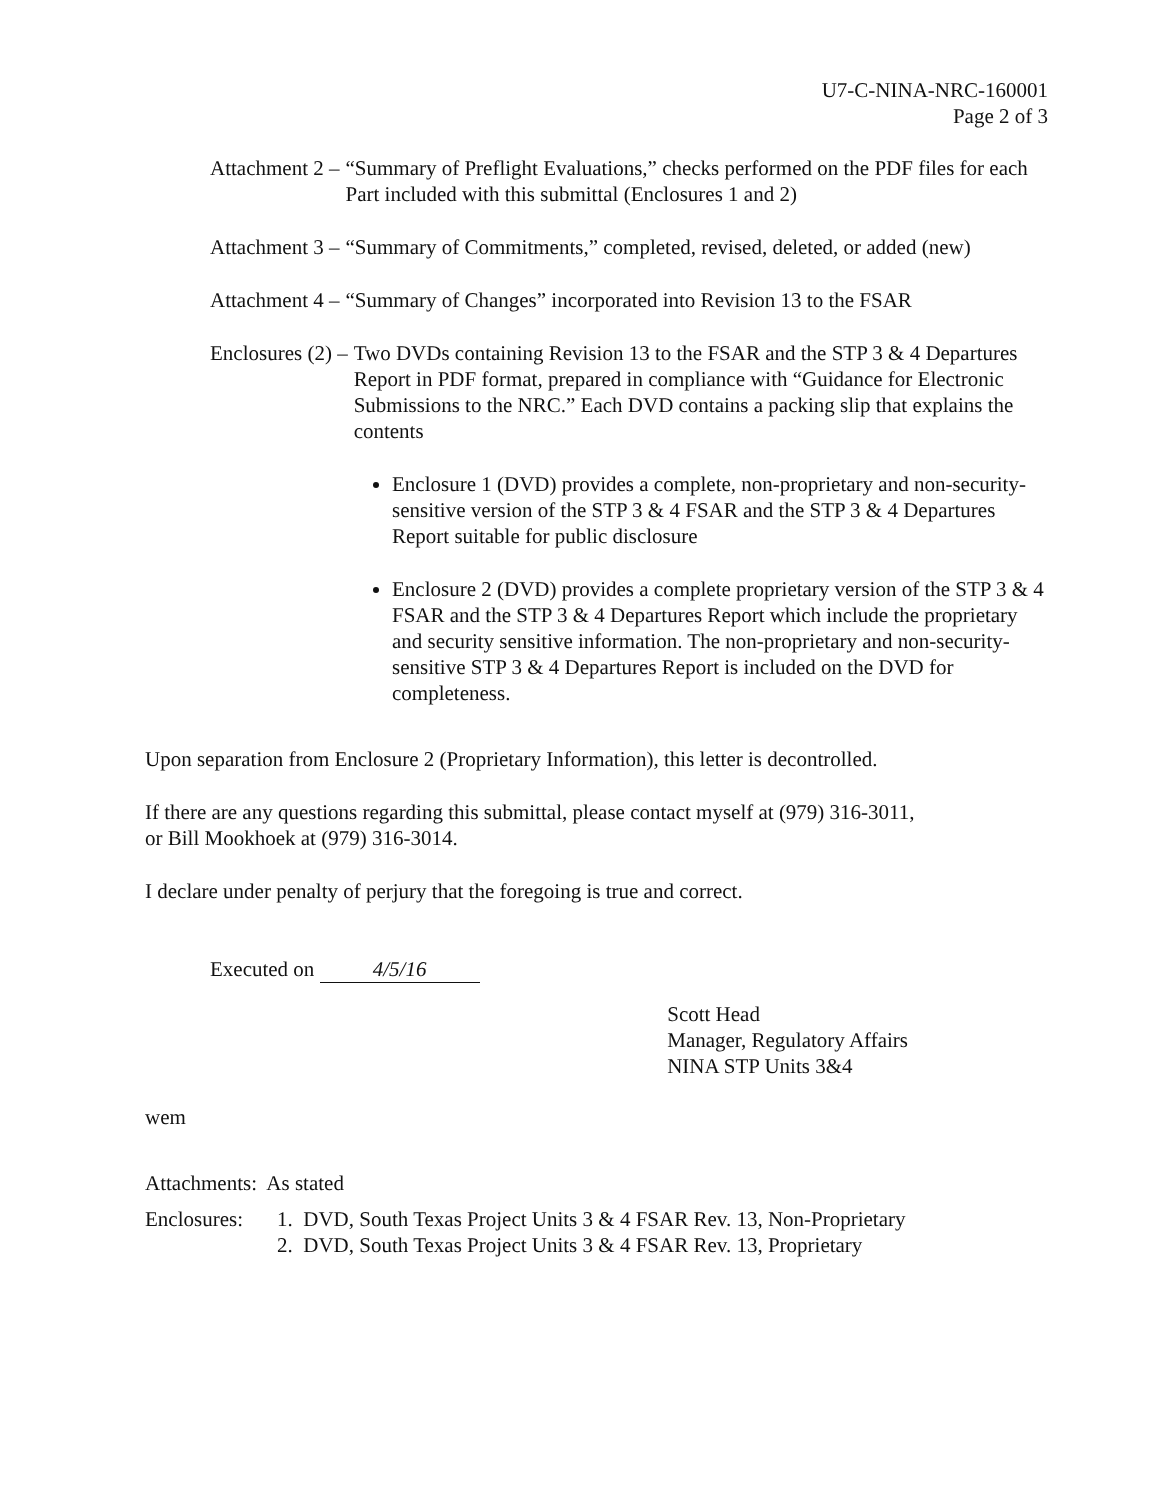U7-C-NINA-NRC-160001
Page 2 of 3
Attachment 2 – “Summary of Preflight Evaluations,” checks performed on the PDF files for each Part included with this submittal (Enclosures 1 and 2)
Attachment 3 – “Summary of Commitments,” completed, revised, deleted, or added (new)
Attachment 4 – “Summary of Changes” incorporated into Revision 13 to the FSAR
Enclosures (2) – Two DVDs containing Revision 13 to the FSAR and the STP 3 & 4 Departures Report in PDF format, prepared in compliance with “Guidance for Electronic Submissions to the NRC.” Each DVD contains a packing slip that explains the contents
Enclosure 1 (DVD) provides a complete, non-proprietary and non-security-sensitive version of the STP 3 & 4 FSAR and the STP 3 & 4 Departures Report suitable for public disclosure
Enclosure 2 (DVD) provides a complete proprietary version of the STP 3 & 4 FSAR and the STP 3 & 4 Departures Report which include the proprietary and security sensitive information. The non-proprietary and non-security-sensitive STP 3 & 4 Departures Report is included on the DVD for completeness.
Upon separation from Enclosure 2 (Proprietary Information), this letter is decontrolled.
If there are any questions regarding this submittal, please contact myself at (979) 316-3011,
or Bill Mookhoek at (979) 316-3014.
I declare under penalty of perjury that the foregoing is true and correct.
Executed on 4/5/16
Scott Head
Manager, Regulatory Affairs
NINA STP Units 3&4
wem
Attachments: As stated
Enclosures: 1. DVD, South Texas Project Units 3 & 4 FSAR Rev. 13, Non-Proprietary
2. DVD, South Texas Project Units 3 & 4 FSAR Rev. 13, Proprietary